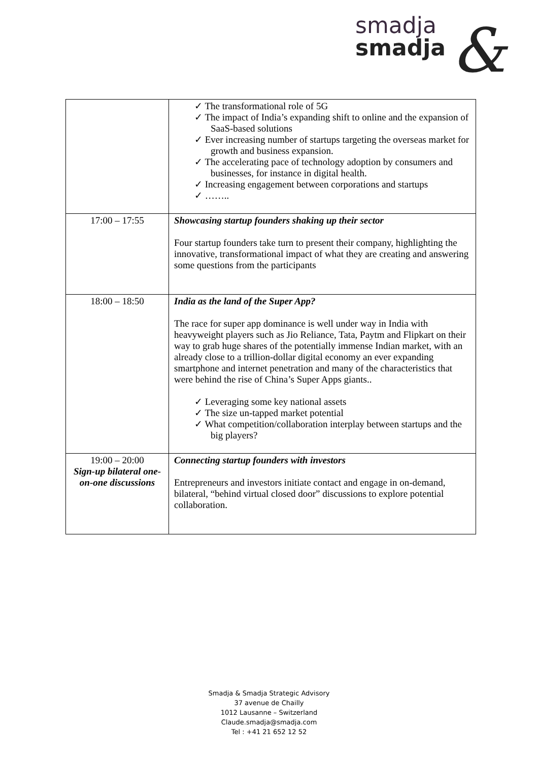smadja
smadja
&
| | ✓ The transformational role of 5G ✓ The impact of India’s expanding shift to online and the expansion of SaaS-based solutions ✓ Ever increasing number of startups targeting the overseas market for growth and business expansion. ✓ The accelerating pace of technology adoption by consumers and businesses, for instance in digital health. ✓ Increasing engagement between corporations and startups ✓ …….. |
| 17:00 – 17:55 | Showcasing startup founders shaking up their sector Four startup founders take turn to present their company, highlighting the innovative, transformational impact of what they are creating and answering some questions from the participants |
| 18:00 – 18:50 | India as the land of the Super App? The race for super app dominance is well under way in India with heavyweight players such as Jio Reliance, Tata, Paytm and Flipkart on their way to grab huge shares of the potentially immense Indian market, with an already close to a trillion-dollar digital economy an ever expanding smartphone and internet penetration and many of the characteristics that were behind the rise of China’s Super Apps giants.. ✓ Leveraging some key national assets ✓ The size un-tapped market potential ✓ What competition/collaboration interplay between startups and the big players? |
| 19:00 – 20:00 Sign-up bilateral one-on-one discussions | Connecting startup founders with investors Entrepreneurs and investors initiate contact and engage in on-demand, bilateral, “behind virtual closed door” discussions to explore potential collaboration. |
Smadja & Smadja Strategic Advisory
37 avenue de Chailly
1012 Lausanne – Switzerland
Claude.smadja@smadja.com
Tel : +41 21 652 12 52